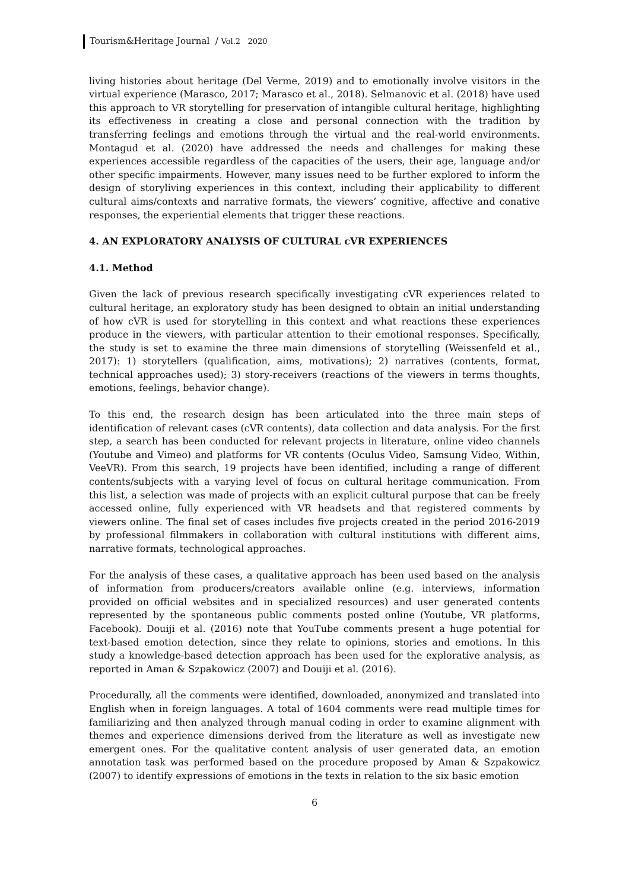Tourism&Heritage Journal / Vol.2 2020
living histories about heritage (Del Verme, 2019) and to emotionally involve visitors in the virtual experience (Marasco, 2017; Marasco et al., 2018). Selmanovic et al. (2018) have used this approach to VR storytelling for preservation of intangible cultural heritage, highlighting its effectiveness in creating a close and personal connection with the tradition by transferring feelings and emotions through the virtual and the real-world environments. Montagud et al. (2020) have addressed the needs and challenges for making these experiences accessible regardless of the capacities of the users, their age, language and/or other specific impairments. However, many issues need to be further explored to inform the design of storyliving experiences in this context, including their applicability to different cultural aims/contexts and narrative formats, the viewers’ cognitive, affective and conative responses, the experiential elements that trigger these reactions.
4. AN EXPLORATORY ANALYSIS OF CULTURAL cVR EXPERIENCES
4.1. Method
Given the lack of previous research specifically investigating cVR experiences related to cultural heritage, an exploratory study has been designed to obtain an initial understanding of how cVR is used for storytelling in this context and what reactions these experiences produce in the viewers, with particular attention to their emotional responses. Specifically, the study is set to examine the three main dimensions of storytelling (Weissenfeld et al., 2017): 1) storytellers (qualification, aims, motivations); 2) narratives (contents, format, technical approaches used); 3) story-receivers (reactions of the viewers in terms thoughts, emotions, feelings, behavior change).
To this end, the research design has been articulated into the three main steps of identification of relevant cases (cVR contents), data collection and data analysis. For the first step, a search has been conducted for relevant projects in literature, online video channels (Youtube and Vimeo) and platforms for VR contents (Oculus Video, Samsung Video, Within, VeeVR). From this search, 19 projects have been identified, including a range of different contents/subjects with a varying level of focus on cultural heritage communication. From this list, a selection was made of projects with an explicit cultural purpose that can be freely accessed online, fully experienced with VR headsets and that registered comments by viewers online. The final set of cases includes five projects created in the period 2016-2019 by professional filmmakers in collaboration with cultural institutions with different aims, narrative formats, technological approaches.
For the analysis of these cases, a qualitative approach has been used based on the analysis of information from producers/creators available online (e.g. interviews, information provided on official websites and in specialized resources) and user generated contents represented by the spontaneous public comments posted online (Youtube, VR platforms, Facebook). Douiji et al. (2016) note that YouTube comments present a huge potential for text-based emotion detection, since they relate to opinions, stories and emotions. In this study a knowledge-based detection approach has been used for the explorative analysis, as reported in Aman & Szpakowicz (2007) and Douiji et al. (2016).
Procedurally, all the comments were identified, downloaded, anonymized and translated into English when in foreign languages. A total of 1604 comments were read multiple times for familiarizing and then analyzed through manual coding in order to examine alignment with themes and experience dimensions derived from the literature as well as investigate new emergent ones. For the qualitative content analysis of user generated data, an emotion annotation task was performed based on the procedure proposed by Aman & Szpakowicz (2007) to identify expressions of emotions in the texts in relation to the six basic emotion
6